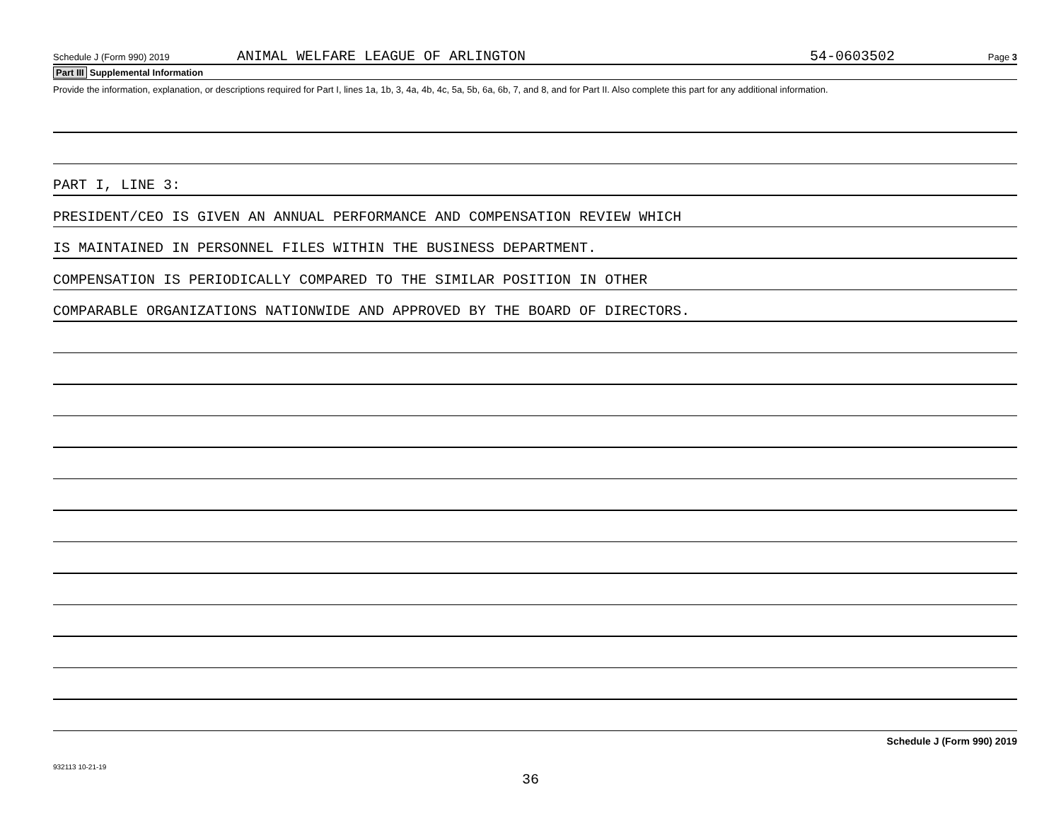Schedule J (Form 990) 2019 ANIMAL WELFARE LEAGUE OF ARLINGTON 54-0603502 Page 3
Part III Supplemental Information
Provide the information, explanation, or descriptions required for Part I, lines 1a, 1b, 3, 4a, 4b, 4c, 5a, 5b, 6a, 6b, 7, and 8, and for Part II. Also complete this part for any additional information.
PART I, LINE 3:
PRESIDENT/CEO IS GIVEN AN ANNUAL PERFORMANCE AND COMPENSATION REVIEW WHICH
IS MAINTAINED IN PERSONNEL FILES WITHIN THE BUSINESS DEPARTMENT.
COMPENSATION IS PERIODICALLY COMPARED TO THE SIMILAR POSITION IN OTHER
COMPARABLE ORGANIZATIONS NATIONWIDE AND APPROVED BY THE BOARD OF DIRECTORS.
Schedule J (Form 990) 2019
932113 10-21-19
36